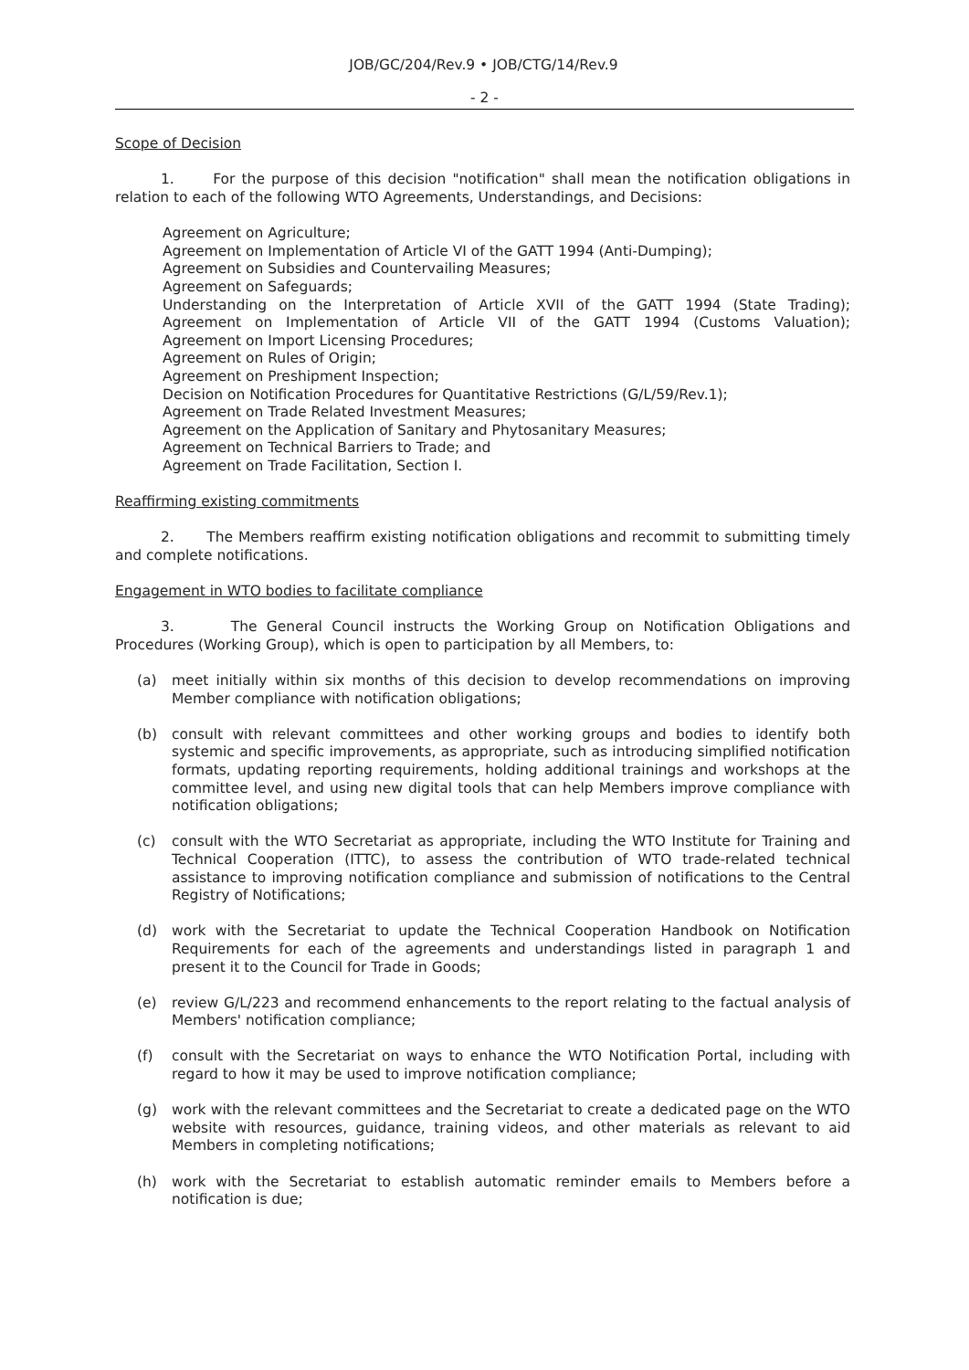JOB/GC/204/Rev.9 • JOB/CTG/14/Rev.9
- 2 -
Scope of Decision
1. For the purpose of this decision "notification" shall mean the notification obligations in relation to each of the following WTO Agreements, Understandings, and Decisions:
Agreement on Agriculture;
Agreement on Implementation of Article VI of the GATT 1994 (Anti-Dumping);
Agreement on Subsidies and Countervailing Measures;
Agreement on Safeguards;
Understanding on the Interpretation of Article XVII of the GATT 1994 (State Trading);
Agreement on Implementation of Article VII of the GATT 1994 (Customs Valuation);
Agreement on Import Licensing Procedures;
Agreement on Rules of Origin;
Agreement on Preshipment Inspection;
Decision on Notification Procedures for Quantitative Restrictions (G/L/59/Rev.1);
Agreement on Trade Related Investment Measures;
Agreement on the Application of Sanitary and Phytosanitary Measures;
Agreement on Technical Barriers to Trade; and
Agreement on Trade Facilitation, Section I.
Reaffirming existing commitments
2. The Members reaffirm existing notification obligations and recommit to submitting timely and complete notifications.
Engagement in WTO bodies to facilitate compliance
3. The General Council instructs the Working Group on Notification Obligations and Procedures (Working Group), which is open to participation by all Members, to:
(a) meet initially within six months of this decision to develop recommendations on improving Member compliance with notification obligations;
(b) consult with relevant committees and other working groups and bodies to identify both systemic and specific improvements, as appropriate, such as introducing simplified notification formats, updating reporting requirements, holding additional trainings and workshops at the committee level, and using new digital tools that can help Members improve compliance with notification obligations;
(c) consult with the WTO Secretariat as appropriate, including the WTO Institute for Training and Technical Cooperation (ITTC), to assess the contribution of WTO trade-related technical assistance to improving notification compliance and submission of notifications to the Central Registry of Notifications;
(d) work with the Secretariat to update the Technical Cooperation Handbook on Notification Requirements for each of the agreements and understandings listed in paragraph 1 and present it to the Council for Trade in Goods;
(e) review G/L/223 and recommend enhancements to the report relating to the factual analysis of Members' notification compliance;
(f) consult with the Secretariat on ways to enhance the WTO Notification Portal, including with regard to how it may be used to improve notification compliance;
(g) work with the relevant committees and the Secretariat to create a dedicated page on the WTO website with resources, guidance, training videos, and other materials as relevant to aid Members in completing notifications;
(h) work with the Secretariat to establish automatic reminder emails to Members before a notification is due;